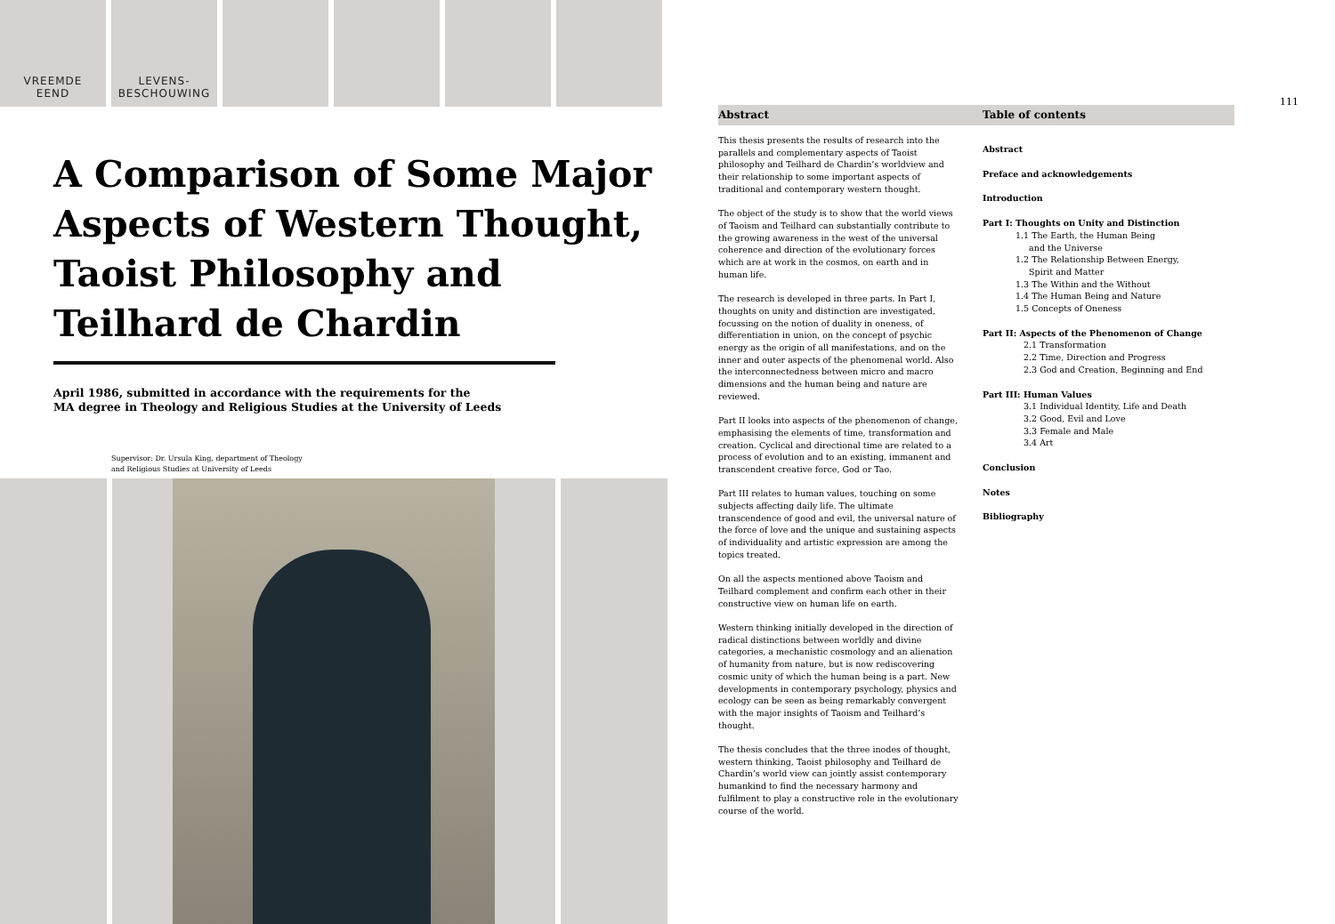VREEMDE
EEND
LEVENS-
BESCHOUWING
A Comparison of Some Major Aspects of Western Thought, Taoist Philosophy and Teilhard de Chardin
April 1986, submitted in accordance with the requirements for the
MA degree in Theology and Religious Studies at the University of Leeds
Supervisor: Dr. Ursula King, department of Theology
and Religious Studies at University of Leeds
111
Abstract Table of contents
This thesis presents the results of research into the parallels and complementary aspects of Taoist philosophy and Teilhard de Chardin’s worldview and their relationship to some important aspects of traditional and contemporary western thought.
The object of the study is to show that the world views of Taoism and Teilhard can substantially contribute to the growing awareness in the west of the universal coherence and direction of the evolutionary forces which are at work in the cosmos, on earth and in human life.
The research is developed in three parts. In Part I, thoughts on unity and distinction are investigated, focussing on the notion of duality in oneness, of differentiation in union, on the concept of psychic energy as the origin of all manifestations, and on the inner and outer aspects of the phenomenal world. Also the interconnectedness between micro and macro dimensions and the human being and nature are reviewed.
Part II looks into aspects of the phenomenon of change, emphasising the elements of time, transformation and creation. Cyclical and directional time are related to a process of evolution and to an existing, immanent and transcendent creative force, God or Tao.
Part III relates to human values, touching on some subjects affecting daily life. The ultimate transcendence of good and evil, the universal nature of the force of love and the unique and sustaining aspects of individuality and artistic expression are among the topics treated.
On all the aspects mentioned above Taoism and Teilhard complement and confirm each other in their constructive view on human life on earth.
Western thinking initially developed in the direction of radical distinctions between worldly and divine categories, a mechanistic cosmology and an alienation of humanity from nature, but is now rediscovering cosmic unity of which the human being is a part. New developments in contemporary psychology, physics and ecology can be seen as being remarkably convergent with the major insights of Taoism and Teilhard’s thought.
The thesis concludes that the three inodes of thought, western thinking, Taoist philosophy and Teilhard de Chardin’s world view can jointly assist contemporary humankind to find the necessary harmony and fulfilment to play a constructive role in the evolutionary course of the world.
Abstract
Preface and acknowledgements
Introduction
Part I: Thoughts on Unity and Distinction
1.1 The Earth, the Human Being
and the Universe
1.2 The Relationship Between Energy,
Spirit and Matter
1.3 The Within and the Without
1.4 The Human Being and Nature
1.5 Concepts of Oneness
Part II: Aspects of the Phenomenon of Change
2.1 Transformation
2.2 Time, Direction and Progress
2.3 God and Creation, Beginning and End
Part III: Human Values
3.1 Individual Identity, Life and Death
3.2 Good, Evil and Love
3.3 Female and Male
3.4 Art
Conclusion
Notes
Bibliography